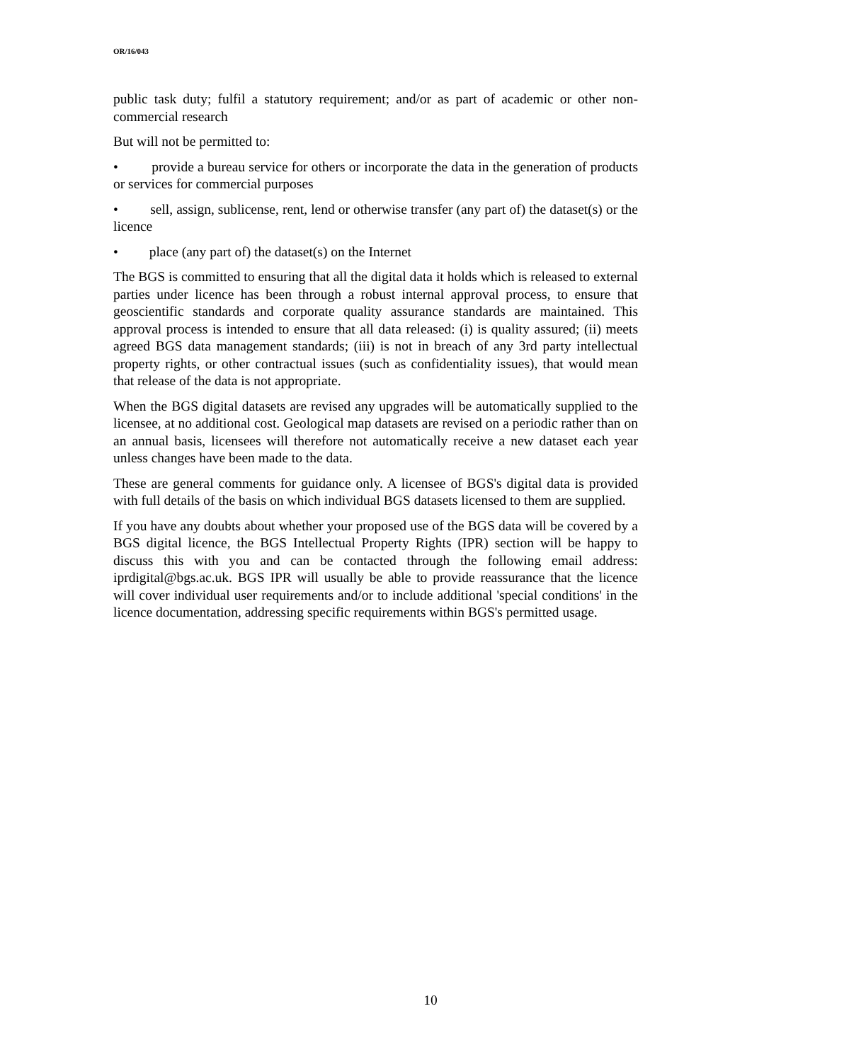OR/16/043
public task duty; fulfil a statutory requirement; and/or as part of academic or other non-commercial research
But will not be permitted to:
• provide a bureau service for others or incorporate the data in the generation of products or services for commercial purposes
• sell, assign, sublicense, rent, lend or otherwise transfer (any part of) the dataset(s) or the licence
• place (any part of) the dataset(s) on the Internet
The BGS is committed to ensuring that all the digital data it holds which is released to external parties under licence has been through a robust internal approval process, to ensure that geoscientific standards and corporate quality assurance standards are maintained. This approval process is intended to ensure that all data released: (i) is quality assured; (ii) meets agreed BGS data management standards; (iii) is not in breach of any 3rd party intellectual property rights, or other contractual issues (such as confidentiality issues), that would mean that release of the data is not appropriate.
When the BGS digital datasets are revised any upgrades will be automatically supplied to the licensee, at no additional cost. Geological map datasets are revised on a periodic rather than on an annual basis, licensees will therefore not automatically receive a new dataset each year unless changes have been made to the data.
These are general comments for guidance only. A licensee of BGS's digital data is provided with full details of the basis on which individual BGS datasets licensed to them are supplied.
If you have any doubts about whether your proposed use of the BGS data will be covered by a BGS digital licence, the BGS Intellectual Property Rights (IPR) section will be happy to discuss this with you and can be contacted through the following email address: iprdigital@bgs.ac.uk. BGS IPR will usually be able to provide reassurance that the licence will cover individual user requirements and/or to include additional 'special conditions' in the licence documentation, addressing specific requirements within BGS's permitted usage.
10